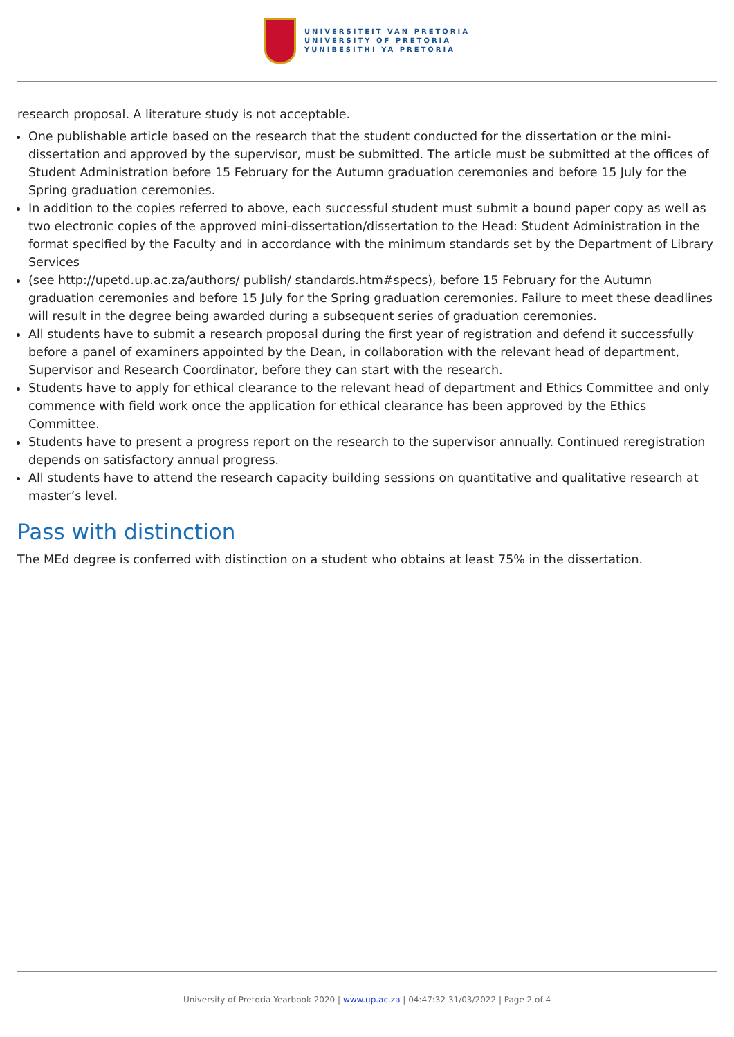UNIVERSITEIT VAN PRETORIA
UNIVERSITY OF PRETORIA
YUNIBESITHI YA PRETORIA
research proposal. A literature study is not acceptable.
One publishable article based on the research that the student conducted for the dissertation or the mini-dissertation and approved by the supervisor, must be submitted. The article must be submitted at the offices of Student Administration before 15 February for the Autumn graduation ceremonies and before 15 July for the Spring graduation ceremonies.
In addition to the copies referred to above, each successful student must submit a bound paper copy as well as two electronic copies of the approved mini-dissertation/dissertation to the Head: Student Administration in the format specified by the Faculty and in accordance with the minimum standards set by the Department of Library Services
(see http://upetd.up.ac.za/authors/ publish/ standards.htm#specs), before 15 February for the Autumn graduation ceremonies and before 15 July for the Spring graduation ceremonies. Failure to meet these deadlines will result in the degree being awarded during a subsequent series of graduation ceremonies.
All students have to submit a research proposal during the first year of registration and defend it successfully before a panel of examiners appointed by the Dean, in collaboration with the relevant head of department, Supervisor and Research Coordinator, before they can start with the research.
Students have to apply for ethical clearance to the relevant head of department and Ethics Committee and only commence with field work once the application for ethical clearance has been approved by the Ethics Committee.
Students have to present a progress report on the research to the supervisor annually. Continued reregistration depends on satisfactory annual progress.
All students have to attend the research capacity building sessions on quantitative and qualitative research at master’s level.
Pass with distinction
The MEd degree is conferred with distinction on a student who obtains at least 75% in the dissertation.
University of Pretoria Yearbook 2020 | www.up.ac.za | 04:47:32 31/03/2022 | Page 2 of 4